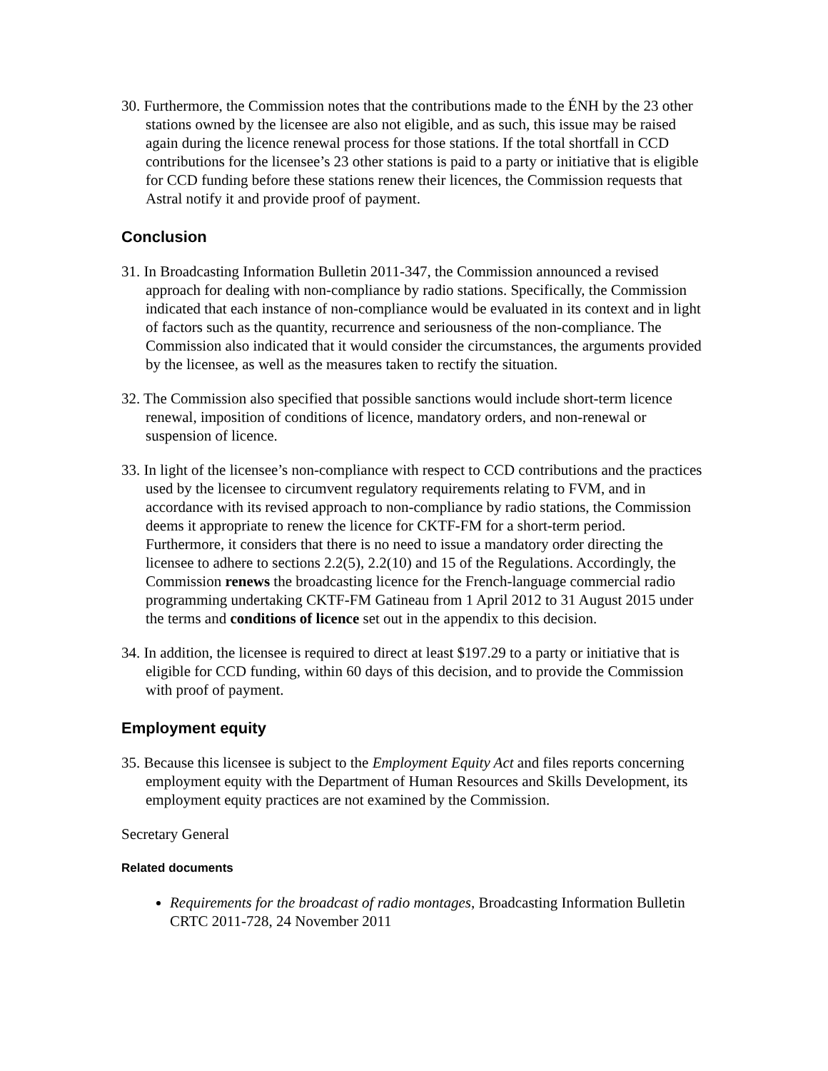30. Furthermore, the Commission notes that the contributions made to the ÉNH by the 23 other stations owned by the licensee are also not eligible, and as such, this issue may be raised again during the licence renewal process for those stations. If the total shortfall in CCD contributions for the licensee’s 23 other stations is paid to a party or initiative that is eligible for CCD funding before these stations renew their licences, the Commission requests that Astral notify it and provide proof of payment.
Conclusion
31. In Broadcasting Information Bulletin 2011-347, the Commission announced a revised approach for dealing with non-compliance by radio stations. Specifically, the Commission indicated that each instance of non-compliance would be evaluated in its context and in light of factors such as the quantity, recurrence and seriousness of the non-compliance. The Commission also indicated that it would consider the circumstances, the arguments provided by the licensee, as well as the measures taken to rectify the situation.
32. The Commission also specified that possible sanctions would include short-term licence renewal, imposition of conditions of licence, mandatory orders, and non-renewal or suspension of licence.
33. In light of the licensee’s non-compliance with respect to CCD contributions and the practices used by the licensee to circumvent regulatory requirements relating to FVM, and in accordance with its revised approach to non-compliance by radio stations, the Commission deems it appropriate to renew the licence for CKTF-FM for a short-term period. Furthermore, it considers that there is no need to issue a mandatory order directing the licensee to adhere to sections 2.2(5), 2.2(10) and 15 of the Regulations. Accordingly, the Commission renews the broadcasting licence for the French-language commercial radio programming undertaking CKTF-FM Gatineau from 1 April 2012 to 31 August 2015 under the terms and conditions of licence set out in the appendix to this decision.
34. In addition, the licensee is required to direct at least $197.29 to a party or initiative that is eligible for CCD funding, within 60 days of this decision, and to provide the Commission with proof of payment.
Employment equity
35. Because this licensee is subject to the Employment Equity Act and files reports concerning employment equity with the Department of Human Resources and Skills Development, its employment equity practices are not examined by the Commission.
Secretary General
Related documents
Requirements for the broadcast of radio montages, Broadcasting Information Bulletin CRTC 2011-728, 24 November 2011